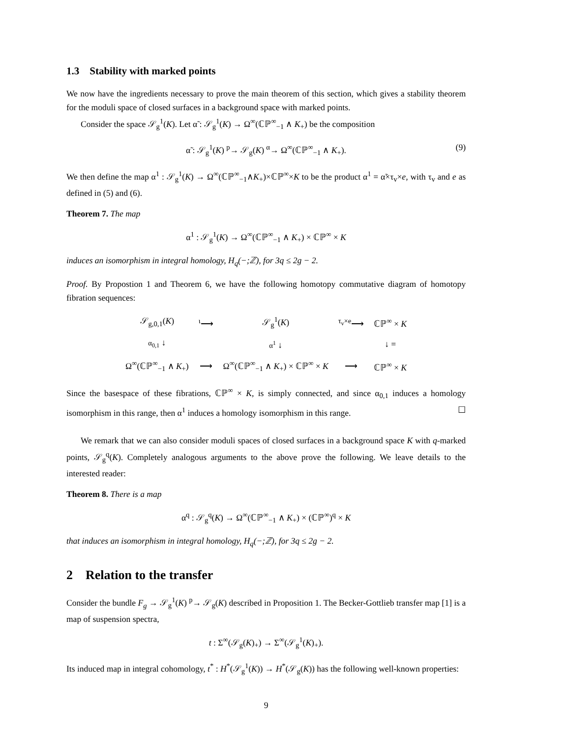1.3 Stability with marked points
We now have the ingredients necessary to prove the main theorem of this section, which gives a stability theorem for the moduli space of closed surfaces in a background space with marked points.
Consider the space 𝒮<sub>g</sub><sup>1</sup>(K). Let α̃ : 𝒮<sub>g</sub><sup>1</sup>(K) → Ω<sup>∞</sup>(ℂℙ<sup>∞</sup><sub>−1</sub> ∧ K<sub>+</sub>) be the composition
α̃ : 𝒮<sub>g</sub><sup>1</sup>(K) <sup>p</sup>→ 𝒮<sub>g</sub>(K) <sup>α</sup>→ Ω<sup>∞</sup>(ℂℙ<sup>∞</sup><sub>−1</sub> ∧ K<sub>+</sub>). (9)
We then define the map α<sup>1</sup> : 𝒮<sub>g</sub><sup>1</sup>(K) → Ω<sup>∞</sup>(ℂℙ<sup>∞</sup><sub>−1</sub>∧K<sub>+</sub>)×ℂℙ<sup>∞</sup>×K to be the product α<sup>1</sup> = α̃×τ<sub>v</sub>×e, with τ<sub>v</sub> and e as defined in (5) and (6).
Theorem 7. The map
α<sup>1</sup> : 𝒮<sub>g</sub><sup>1</sup>(K) → Ω<sup>∞</sup>(ℂℙ<sup>∞</sup><sub>−1</sub> ∧ K<sub>+</sub>) × ℂℙ<sup>∞</sup> × K
induces an isomorphism in integral homology, H<sub>q</sub>(−;ℤ), for 3q ≤ 2g − 2.
Proof. By Propostion 1 and Theorem 6, we have the following homotopy commutative diagram of homotopy fibration sequences:
| 𝒮<sub>g,0,1</sub>( K ) | <sup>ι</sup>⟶ | 𝒮<sub>g</sub><sup>1</sup>( K ) | <sup>τ<sub>v</sub>×e</sup>⟶ | ℂℙ<sup>∞</sup> × K |
| α<sub>0,1</sub> ↓ | | α<sup>1</sup> ↓ | | ↓ = |
| Ω<sup>∞</sup>(ℂℙ<sup>∞</sup><sub>−1</sub> ∧ K<sub>+</sub>) | ⟶ | Ω<sup>∞</sup>(ℂℙ<sup>∞</sup><sub>−1</sub> ∧ K<sub>+</sub>) × ℂℙ<sup>∞</sup> × K | ⟶ | ℂℙ<sup>∞</sup> × K |
Since the basespace of these fibrations, ℂℙ<sup>∞</sup> × K, is simply connected, and since α<sub>0,1</sub> induces a homology isomorphism in this range, then α<sup>1</sup> induces a homology isomorphism in this range. ☐
We remark that we can also consider moduli spaces of closed surfaces in a background space K with q-marked points, 𝒮<sub>g</sub><sup>q</sup>(K). Completely analogous arguments to the above prove the following. We leave details to the interested reader:
Theorem 8. There is a map
α<sup>q</sup> : 𝒮<sub>g</sub><sup>q</sup>(K) → Ω<sup>∞</sup>(ℂℙ<sup>∞</sup><sub>−1</sub> ∧ K<sub>+</sub>) × (ℂℙ<sup>∞</sup>)<sup>q</sup> × K
that induces an isomorphism in integral homology, H<sub>q</sub>(−;ℤ), for 3q ≤ 2g − 2.
2 Relation to the transfer
Consider the bundle F<sub>g</sub> → 𝒮<sub>g</sub><sup>1</sup>(K) <sup>p</sup>→ 𝒮<sub>g</sub>(K) described in Proposition 1. The Becker-Gottlieb transfer map [1] is a map of suspension spectra,
t : Σ<sup>∞</sup>(𝒮<sub>g</sub>(K)<sub>+</sub>) → Σ<sup>∞</sup>(𝒮<sub>g</sub><sup>1</sup>(K)<sub>+</sub>).
Its induced map in integral cohomology, t<sup>*</sup> : H<sup>*</sup>(𝒮<sub>g</sub><sup>1</sup>(K)) → H<sup>*</sup>(𝒮<sub>g</sub>(K)) has the following well-known properties:
9